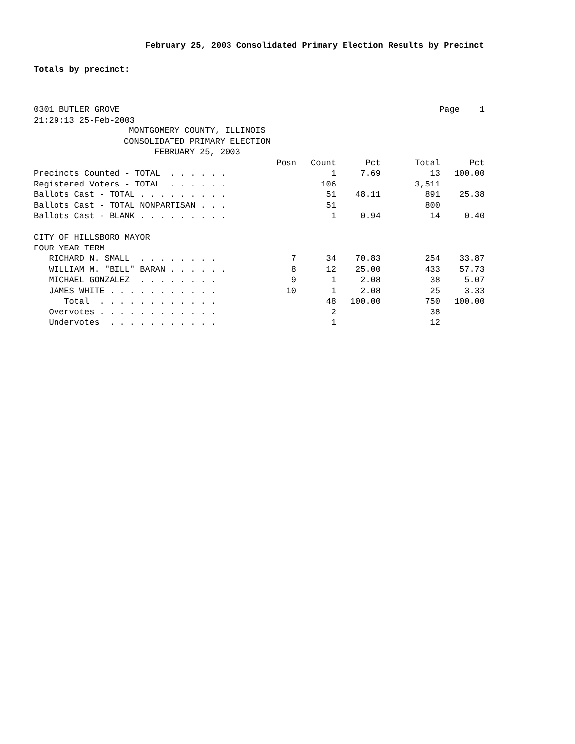February 25, 2003 Consolidated Primary Election Results by Precinct
Totals by precinct:
0301 BUTLER GROVE Page 1
21:29:13 25-Feb-2003
MONTGOMERY COUNTY, ILLINOIS
CONSOLIDATED PRIMARY ELECTION
FEBRUARY 25, 2003
| | Posn | Count | Pct | Total | Pct |
| --- | --- | --- | --- | --- | --- |
| Precincts Counted - TOTAL . . . . . . | | 1 | 7.69 | 13 | 100.00 |
| Registered Voters - TOTAL . . . . . . | | 106 | | 3,511 | |
| Ballots Cast - TOTAL . . . . . . . . . | | 51 | 48.11 | 891 | 25.38 |
| Ballots Cast - TOTAL NONPARTISAN . . . | | 51 | | 800 | |
| Ballots Cast - BLANK . . . . . . . . . | | 1 | 0.94 | 14 | 0.40 |
| CITY OF HILLSBORO MAYOR | | | | | |
| FOUR YEAR TERM | | | | | |
| RICHARD N. SMALL . . . . . . . . | 7 | 34 | 70.83 | 254 | 33.87 |
| WILLIAM M. "BILL" BARAN . . . . . . | 8 | 12 | 25.00 | 433 | 57.73 |
| MICHAEL GONZALEZ . . . . . . . . | 9 | 1 | 2.08 | 38 | 5.07 |
| JAMES WHITE . . . . . . . . . . . | 10 | 1 | 2.08 | 25 | 3.33 |
| Total . . . . . . . . . . . . | | 48 | 100.00 | 750 | 100.00 |
| Overvotes . . . . . . . . . . . . | | 2 | | 38 | |
| Undervotes . . . . . . . . . . . | | 1 | | 12 | |